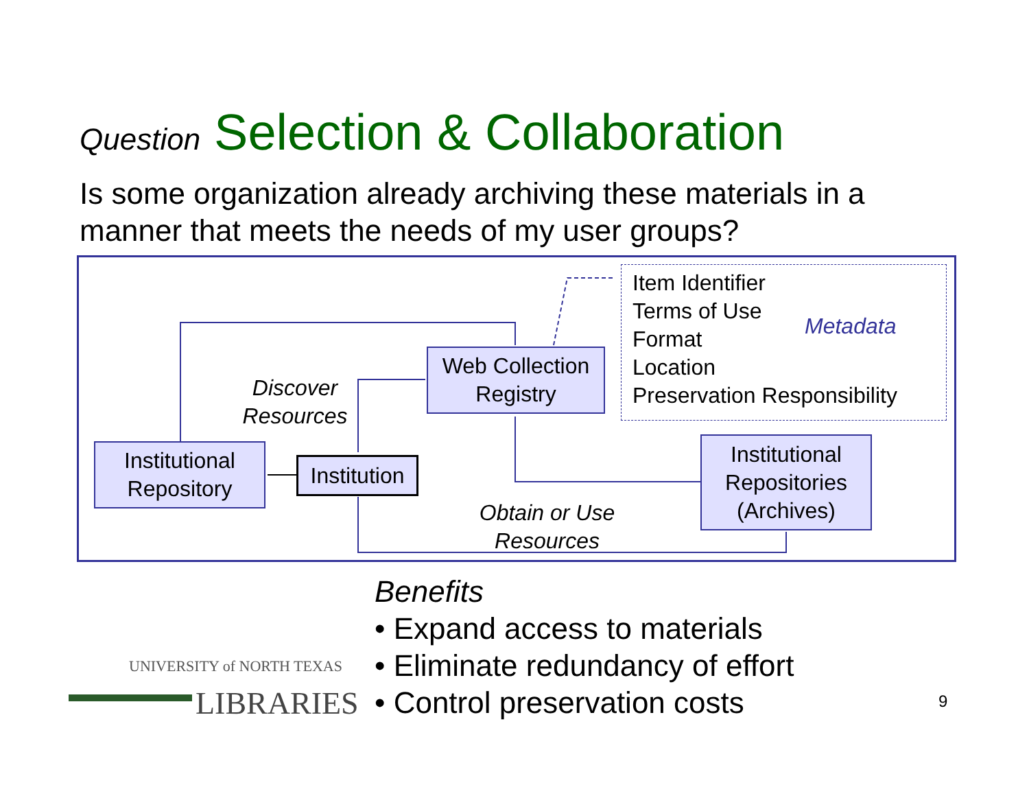Question Selection & Collaboration
Is some organization already archiving these materials in a manner that meets the needs of my user groups?
Web Collection
Registry
Institutional
Repository
Institution
Institutional
Repositories
(Archives)
Discover
Resources
Obtain or Use
Resources
Item Identifier
Terms of Use
Format
Location
Preservation Responsibility
Metadata
Benefits
• Expand access to materials
• Eliminate redundancy of effort
• Control preservation costs
UNIVERSITY of NORTH TEXAS
LIBRARIES
9